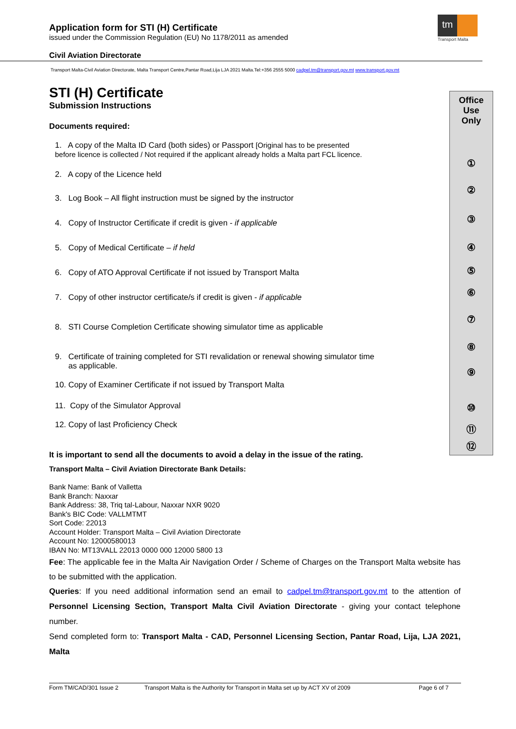Application form for STI (H) Certificate
issued under the Commission Regulation (EU) No 1178/2011 as amended
tm
Transport Malta
Civil Aviation Directorate
Transport Malta-Civil Aviation Directorate, Malta Transport Centre,Pantar Road,Lija LJA 2021 Malta.Tel:+356 2555 5000 cadpel.tm@transport.gov.mt www.transport.gov.mt
STI (H) Certificate
Submission Instructions
Documents required:
1. A copy of the Malta ID Card (both sides) or Passport [Original has to be presented
before licence is collected / Not required if the applicant already holds a Malta part FCL licence.
2. A copy of the Licence held
3. Log Book – All flight instruction must be signed by the instructor
4. Copy of Instructor Certificate if credit is given - if applicable
5. Copy of Medical Certificate – if held
6. Copy of ATO Approval Certificate if not issued by Transport Malta
7. Copy of other instructor certificate/s if credit is given - if applicable
8. STI Course Completion Certificate showing simulator time as applicable
9. Certificate of training completed for STI revalidation or renewal showing simulator time
as applicable.
10. Copy of Examiner Certificate if not issued by Transport Malta
11. Copy of the Simulator Approval
12. Copy of last Proficiency Check
Office
Use
Only
①
②
③
④
⑤
⑥
⑦
⑧
⑨
⑩
⑪
⑫
It is important to send all the documents to avoid a delay in the issue of the rating.
Transport Malta – Civil Aviation Directorate Bank Details:
Bank Name: Bank of Valletta
Bank Branch: Naxxar
Bank Address: 38, Triq tal-Labour, Naxxar NXR 9020
Bank's BIC Code: VALLMTMT
Sort Code: 22013
Account Holder: Transport Malta – Civil Aviation Directorate
Account No: 12000580013
IBAN No: MT13VALL 22013 0000 000 12000 5800 13
Fee: The applicable fee in the Malta Air Navigation Order / Scheme of Charges on the Transport Malta website has to be submitted with the application.
Queries: If you need additional information send an email to cadpel.tm@transport.gov.mt to the attention of Personnel Licensing Section, Transport Malta Civil Aviation Directorate - giving your contact telephone number.
Send completed form to: Transport Malta - CAD, Personnel Licensing Section, Pantar Road, Lija, LJA 2021, Malta
Form TM/CAD/301 Issue 2 Transport Malta is the Authority for Transport in Malta set up by ACT XV of 2009 Page 6 of 7